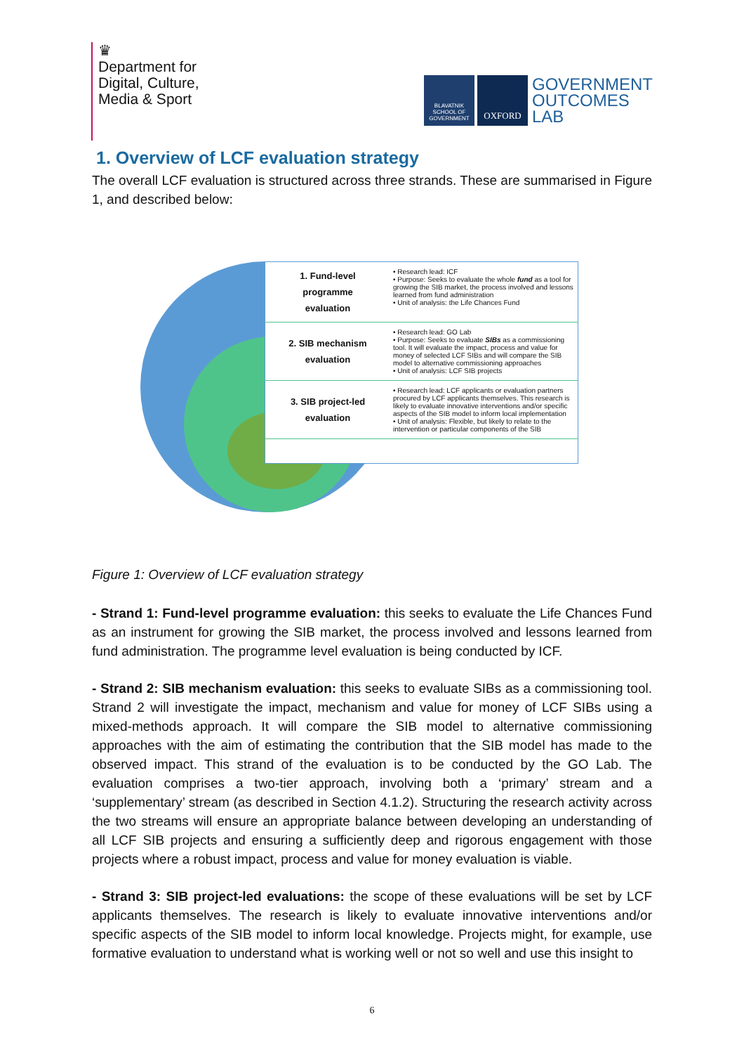♛
Department for
Digital, Culture,
Media & Sport
BLAVATNIK SCHOOL OF GOVERNMENT
OXFORD
GOVERNMENT
OUTCOMES
LAB
1. Overview of LCF evaluation strategy
The overall LCF evaluation is structured across three strands. These are summarised in Figure 1, and described below:
| 1. Fund-level programme evaluation | • Research lead: ICF • Purpose: Seeks to evaluate the whole fund as a tool for growing the SIB market, the process involved and lessons learned from fund administration • Unit of analysis: the Life Chances Fund |
| 2. SIB mechanism evaluation | • Research lead: GO Lab • Purpose: Seeks to evaluate SIBs as a commissioning tool. It will evaluate the impact, process and value for money of selected LCF SIBs and will compare the SIB model to alternative commissioning approaches • Unit of analysis: LCF SIB projects |
| 3. SIB project-led evaluation | • Research lead: LCF applicants or evaluation partners procured by LCF applicants themselves. This research is likely to evaluate innovative interventions and/or specific aspects of the SIB model to inform local implementation • Unit of analysis: Flexible, but likely to relate to the intervention or particular components of the SIB |
Figure 1: Overview of LCF evaluation strategy
- Strand 1: Fund-level programme evaluation: this seeks to evaluate the Life Chances Fund as an instrument for growing the SIB market, the process involved and lessons learned from fund administration. The programme level evaluation is being conducted by ICF.
- Strand 2: SIB mechanism evaluation: this seeks to evaluate SIBs as a commissioning tool. Strand 2 will investigate the impact, mechanism and value for money of LCF SIBs using a mixed-methods approach. It will compare the SIB model to alternative commissioning approaches with the aim of estimating the contribution that the SIB model has made to the observed impact. This strand of the evaluation is to be conducted by the GO Lab. The evaluation comprises a two-tier approach, involving both a ‘primary’ stream and a ‘supplementary’ stream (as described in Section 4.1.2). Structuring the research activity across the two streams will ensure an appropriate balance between developing an understanding of all LCF SIB projects and ensuring a sufficiently deep and rigorous engagement with those projects where a robust impact, process and value for money evaluation is viable.
- Strand 3: SIB project-led evaluations: the scope of these evaluations will be set by LCF applicants themselves. The research is likely to evaluate innovative interventions and/or specific aspects of the SIB model to inform local knowledge. Projects might, for example, use formative evaluation to understand what is working well or not so well and use this insight to
6